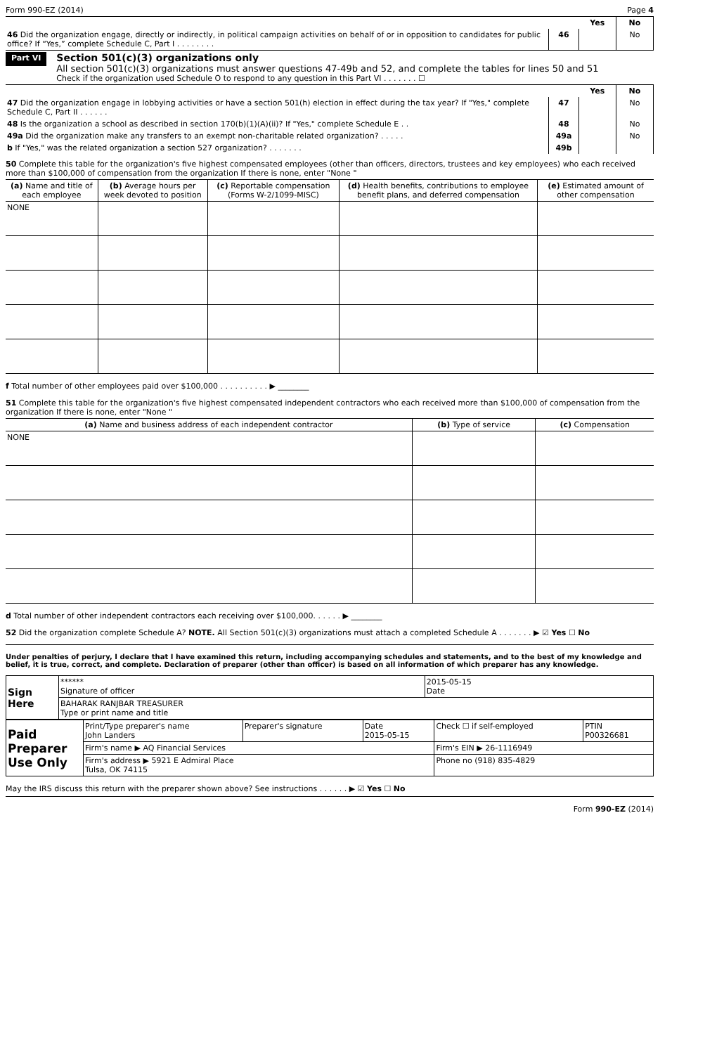Form 990-EZ (2014) Page 4
| | | Yes | No |
| 46 Did the organization engage, directly or indirectly, in political campaign activities on behalf of or in opposition to candidates for public office? If “Yes,” complete Schedule C, Part I . . . . . . . . | 46 | | No |
Part VI
Section 501(c)(3) organizations only
All section 501(c)(3) organizations must answer questions 47-49b and 52, and complete the tables for lines 50 and 51
Check if the organization used Schedule O to respond to any question in this Part VI . . . . . . . ☐
| | | Yes | No |
| 47 Did the organization engage in lobbying activities or have a section 501(h) election in effect during the tax year? If "Yes," complete Schedule C, Part II . . . . . . | 47 | | No |
| 48 Is the organization a school as described in section 170(b)(1)(A)(ii)? If "Yes," complete Schedule E . . | 48 | | No |
| 49a Did the organization make any transfers to an exempt non-charitable related organization? . . . . . | 49a | | No |
| b If "Yes," was the related organization a section 527 organization? . . . . . . . | 49b | | |
50 Complete this table for the organization's five highest compensated employees (other than officers, directors, trustees and key employees) who each received more than $100,000 of compensation from the organization If there is none, enter "None "
| (a) Name and title of each employee | (b) Average hours per week devoted to position | (c) Reportable compensation (Forms W-2/1099-MISC) | (d) Health benefits, contributions to employee benefit plans, and deferred compensation | (e) Estimated amount of other compensation |
| --- | --- | --- | --- | --- |
| NONE | | | | |
f Total number of other employees paid over $100,000 . . . . . . . . . . ▶ ________
51 Complete this table for the organization's five highest compensated independent contractors who each received more than $100,000 of compensation from the organization If there is none, enter "None "
| (a) Name and business address of each independent contractor | (b) Type of service | (c) Compensation |
| --- | --- | --- |
| NONE | | |
d Total number of other independent contractors each receiving over $100,000. . . . . . ▶ ________
52 Did the organization complete Schedule A? NOTE. All Section 501(c)(3) organizations must attach a completed Schedule A . . . . . . . ▶ ☑ Yes ☐ No
Under penalties of perjury, I declare that I have examined this return, including accompanying schedules and statements, and to the best of my knowledge and belief, it is true, correct, and complete. Declaration of preparer (other than officer) is based on all information of which preparer has any knowledge.
| Sign Here | ****** Signature of officer | 2015-05-15 Date |
| | BAHARAK RANJBAR TREASURER Type or print name and title | |
| Paid Preparer Use Only | Print/Type preparer's name John Landers | Preparer's signature | Date 2015-05-15 | Check ☐ if self-employed | PTIN P00326681 |
| | Firm's name ▶ AQ Financial Services | | | Firm's EIN ▶ 26-1116949 | |
| | Firm's address ▶ 5921 E Admiral Place Tulsa, OK 74115 | | | Phone no (918) 835-4829 | |
May the IRS discuss this return with the preparer shown above? See instructions . . . . . . ▶ ☑ Yes ☐ No
Form 990-EZ (2014)